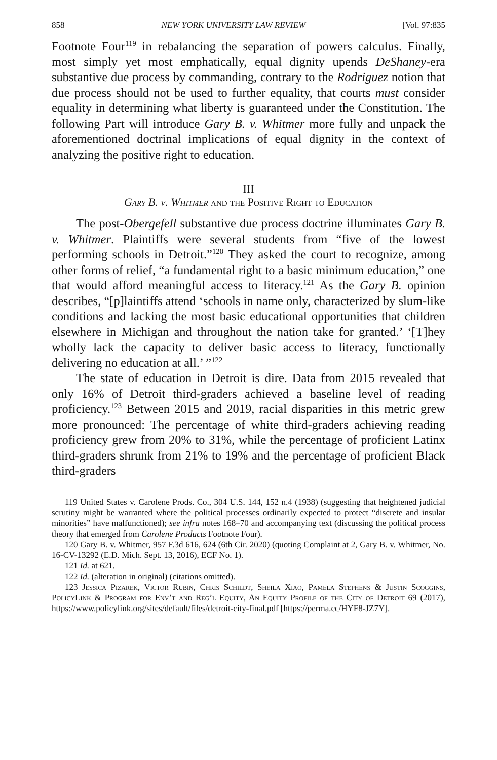858 NEW YORK UNIVERSITY LAW REVIEW [Vol. 97:835
Footnote Four<sup>119</sup> in rebalancing the separation of powers calculus. Finally, most simply yet most emphatically, equal dignity upends DeShaney-era substantive due process by commanding, contrary to the Rodriguez notion that due process should not be used to further equality, that courts must consider equality in determining what liberty is guaranteed under the Constitution. The following Part will introduce Gary B. v. Whitmer more fully and unpack the aforementioned doctrinal implications of equal dignity in the context of analyzing the positive right to education.
III
Gary B. v. Whitmer and the Positive Right to Education
The post-Obergefell substantive due process doctrine illuminates Gary B. v. Whitmer. Plaintiffs were several students from “five of the lowest performing schools in Detroit.”<sup>120</sup> They asked the court to recognize, among other forms of relief, “a fundamental right to a basic minimum education,” one that would afford meaningful access to literacy.<sup>121</sup> As the Gary B. opinion describes, “[p]laintiffs attend ‘schools in name only, characterized by slum-like conditions and lacking the most basic educational opportunities that children elsewhere in Michigan and throughout the nation take for granted.’ ‘[T]hey wholly lack the capacity to deliver basic access to literacy, functionally delivering no education at all.’ ”<sup>122</sup>
The state of education in Detroit is dire. Data from 2015 revealed that only 16% of Detroit third-graders achieved a baseline level of reading proficiency.<sup>123</sup> Between 2015 and 2019, racial disparities in this metric grew more pronounced: The percentage of white third-graders achieving reading proficiency grew from 20% to 31%, while the percentage of proficient Latinx third-graders shrunk from 21% to 19% and the percentage of proficient Black third-graders
119 United States v. Carolene Prods. Co., 304 U.S. 144, 152 n.4 (1938) (suggesting that heightened judicial scrutiny might be warranted where the political processes ordinarily expected to protect “discrete and insular minorities” have malfunctioned); see infra notes 168–70 and accompanying text (discussing the political process theory that emerged from Carolene Products Footnote Four).
120 Gary B. v. Whitmer, 957 F.3d 616, 624 (6th Cir. 2020) (quoting Complaint at 2, Gary B. v. Whitmer, No. 16-CV-13292 (E.D. Mich. Sept. 13, 2016), ECF No. 1).
121 Id. at 621.
122 Id. (alteration in original) (citations omitted).
123 Jessica Pizarek, Victor Rubin, Chris Schildt, Sheila Xiao, Pamela Stephens & Justin Scoggins, PolicyLink & Program for Env’t and Reg’l Equity, An Equity Profile of the City of Detroit 69 (2017), https://www.policylink.org/sites/default/files/detroit-city-final.pdf [https://perma.cc/HYF8-JZ7Y].